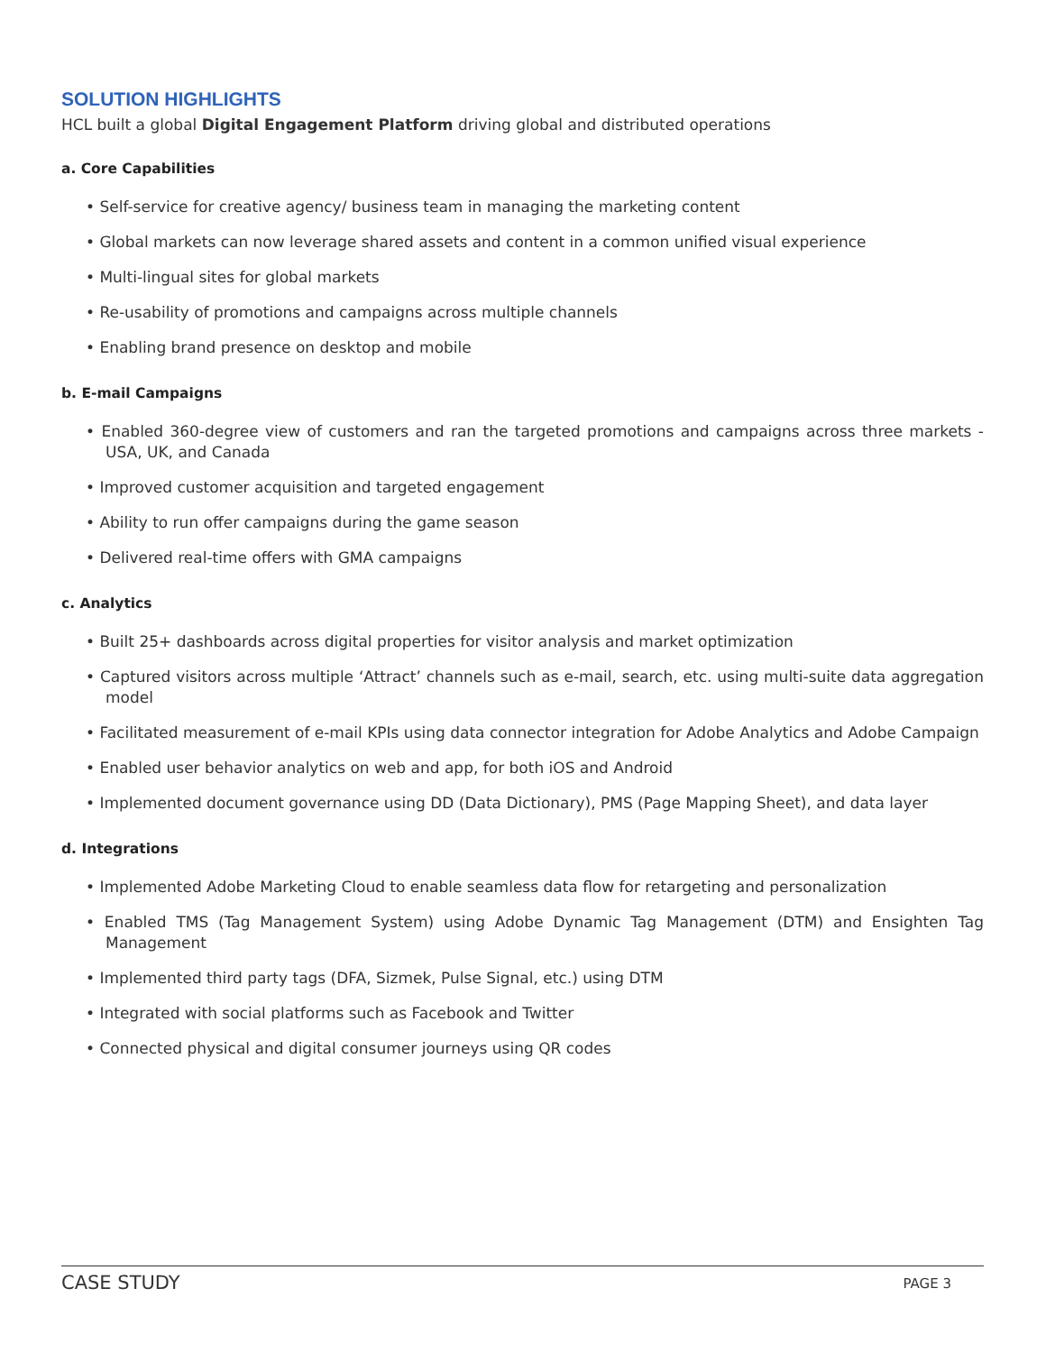SOLUTION HIGHLIGHTS
HCL built a global Digital Engagement Platform driving global and distributed operations
a. Core Capabilities
• Self-service for creative agency/ business team in managing the marketing content
• Global markets can now leverage shared assets and content in a common unified visual experience
• Multi-lingual sites for global markets
• Re-usability of promotions and campaigns across multiple channels
• Enabling brand presence on desktop and mobile
b. E-mail Campaigns
• Enabled 360-degree view of customers and ran the targeted promotions and campaigns across three markets - USA, UK, and Canada
• Improved customer acquisition and targeted engagement
• Ability to run offer campaigns during the game season
• Delivered real-time offers with GMA campaigns
c. Analytics
• Built 25+ dashboards across digital properties for visitor analysis and market optimization
• Captured visitors across multiple ‘Attract’ channels such as e-mail, search, etc. using multi-suite data aggregation model
• Facilitated measurement of e-mail KPIs using data connector integration for Adobe Analytics and Adobe Campaign
• Enabled user behavior analytics on web and app, for both iOS and Android
• Implemented document governance using DD (Data Dictionary), PMS (Page Mapping Sheet), and data layer
d. Integrations
• Implemented Adobe Marketing Cloud to enable seamless data flow for retargeting and personalization
• Enabled TMS (Tag Management System) using Adobe Dynamic Tag Management (DTM) and Ensighten Tag Management
• Implemented third party tags (DFA, Sizmek, Pulse Signal, etc.) using DTM
• Integrated with social platforms such as Facebook and Twitter
• Connected physical and digital consumer journeys using QR codes
CASE STUDY PAGE 3